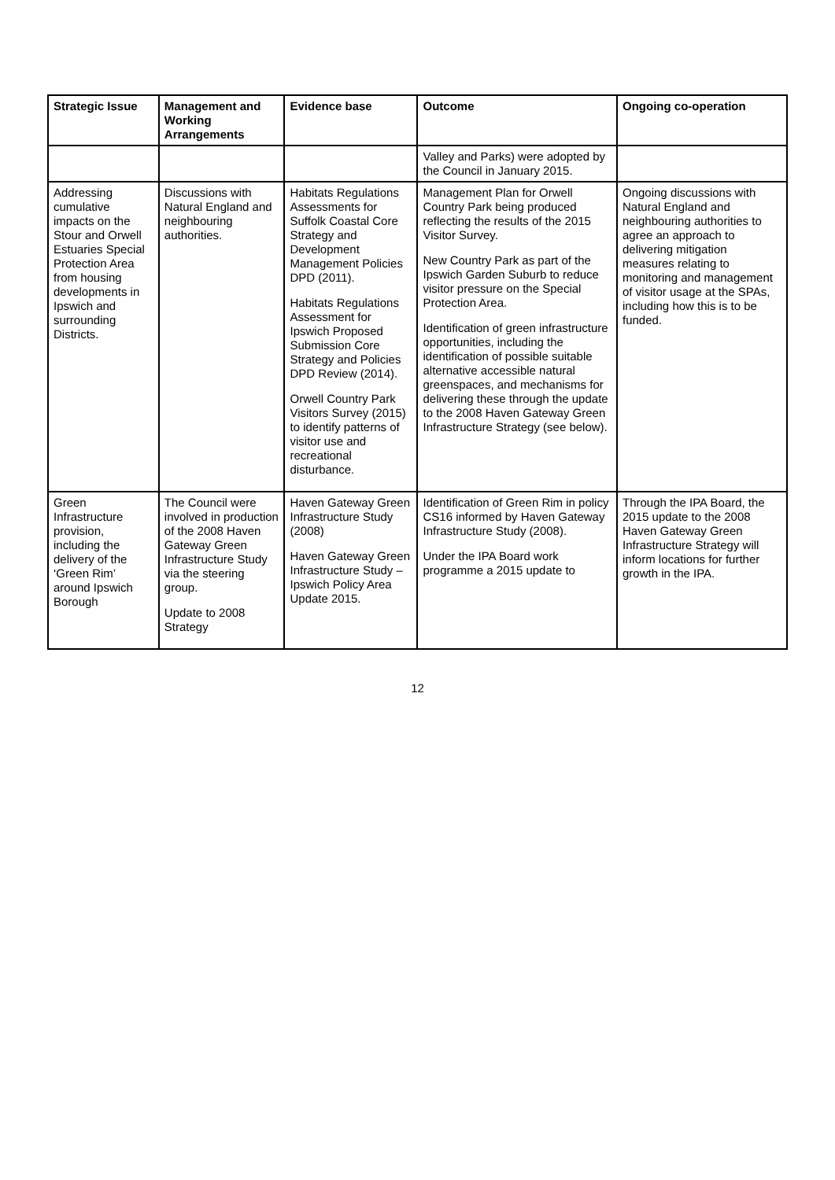| Strategic Issue | Management and Working Arrangements | Evidence base | Outcome | Ongoing co-operation |
| --- | --- | --- | --- | --- |
| | | | Valley and Parks) were adopted by the Council in January 2015. | |
| Addressing cumulative impacts on the Stour and Orwell Estuaries Special Protection Area from housing developments in Ipswich and surrounding Districts. | Discussions with Natural England and neighbouring authorities. | Habitats Regulations Assessments for Suffolk Coastal Core Strategy and Development Management Policies DPD (2011). Habitats Regulations Assessment for Ipswich Proposed Submission Core Strategy and Policies DPD Review (2014). Orwell Country Park Visitors Survey (2015) to identify patterns of visitor use and recreational disturbance. | Management Plan for Orwell Country Park being produced reflecting the results of the 2015 Visitor Survey. New Country Park as part of the Ipswich Garden Suburb to reduce visitor pressure on the Special Protection Area. Identification of green infrastructure opportunities, including the identification of possible suitable alternative accessible natural greenspaces, and mechanisms for delivering these through the update to the 2008 Haven Gateway Green Infrastructure Strategy (see below). | Ongoing discussions with Natural England and neighbouring authorities to agree an approach to delivering mitigation measures relating to monitoring and management of visitor usage at the SPAs, including how this is to be funded. |
| Green Infrastructure provision, including the delivery of the ‘Green Rim’ around Ipswich Borough | The Council were involved in production of the 2008 Haven Gateway Green Infrastructure Study via the steering group. Update to 2008 Strategy | Haven Gateway Green Infrastructure Study (2008) Haven Gateway Green Infrastructure Study – Ipswich Policy Area Update 2015. | Identification of Green Rim in policy CS16 informed by Haven Gateway Infrastructure Study (2008). Under the IPA Board work programme a 2015 update to | Through the IPA Board, the 2015 update to the 2008 Haven Gateway Green Infrastructure Strategy will inform locations for further growth in the IPA. |
12